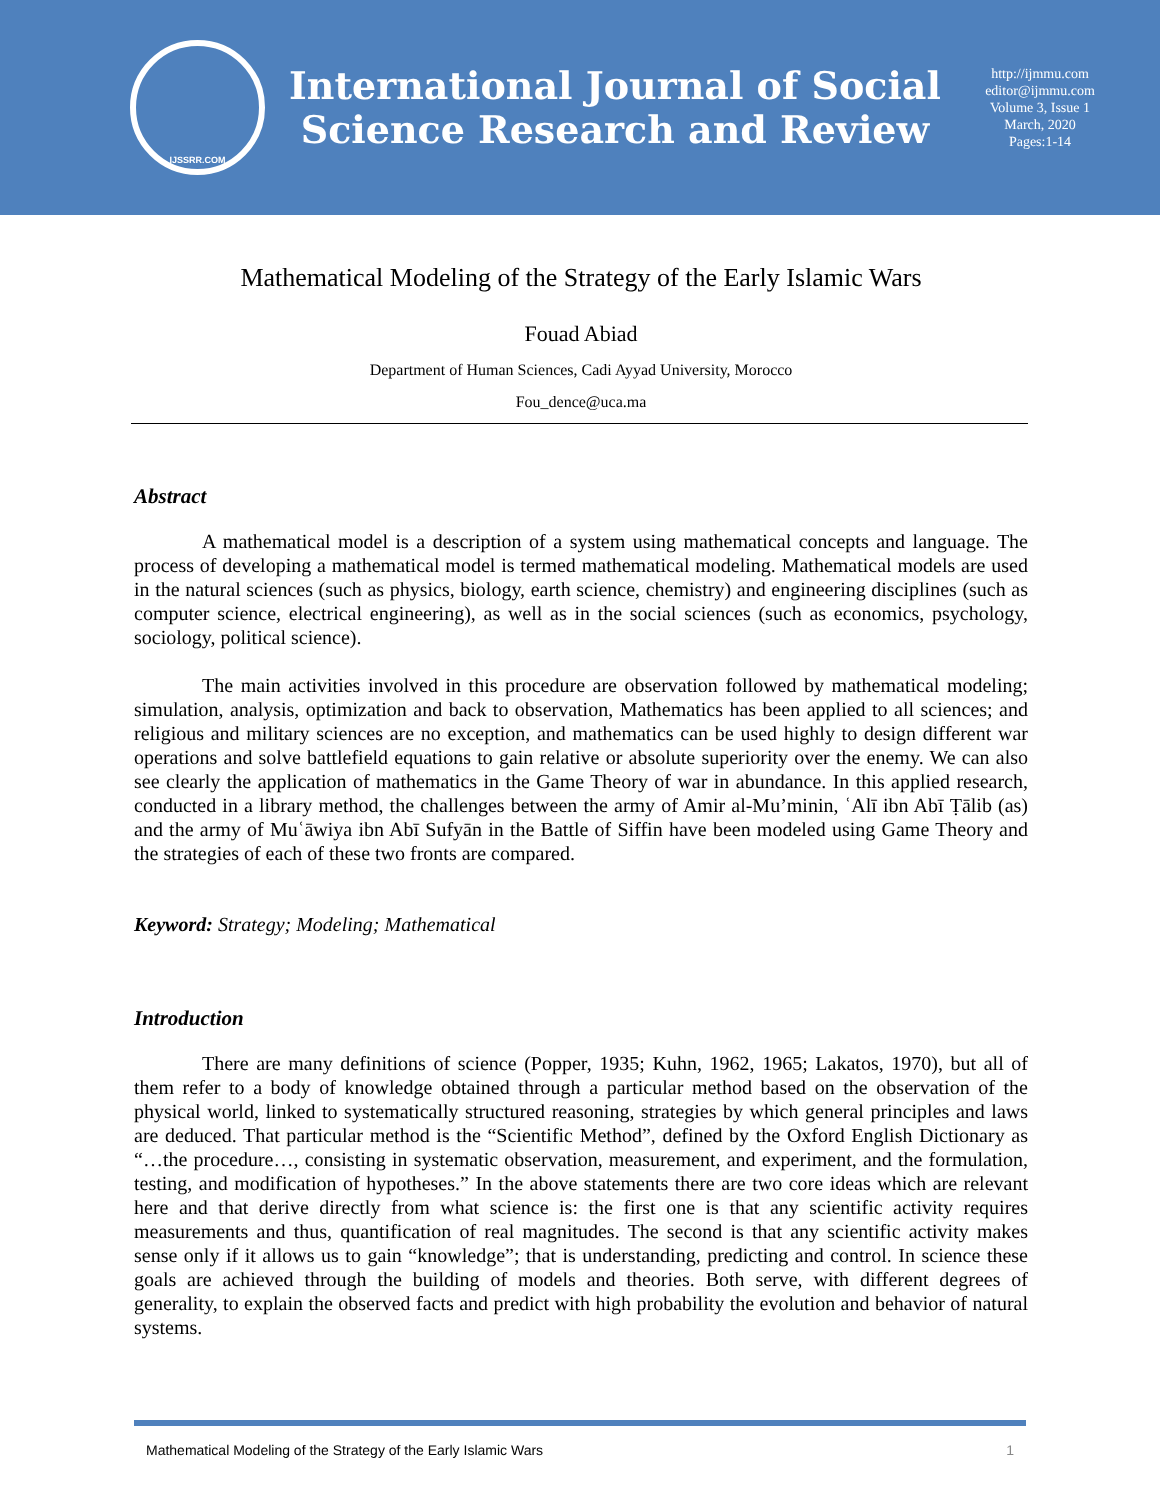IJSSRR.COM
International Journal of Social
Science Research and Review
http://ijmmu.com
editor@ijmmu.com
Volume 3, Issue 1
March, 2020
Pages:1-14
Mathematical Modeling of the Strategy of the Early Islamic Wars
Fouad Abiad
Department of Human Sciences, Cadi Ayyad University, Morocco
Fou_dence@uca.ma
Abstract
A mathematical model is a description of a system using mathematical concepts and language. The process of developing a mathematical model is termed mathematical modeling. Mathematical models are used in the natural sciences (such as physics, biology, earth science, chemistry) and engineering disciplines (such as computer science, electrical engineering), as well as in the social sciences (such as economics, psychology, sociology, political science).
The main activities involved in this procedure are observation followed by mathematical modeling; simulation, analysis, optimization and back to observation, Mathematics has been applied to all sciences; and religious and military sciences are no exception, and mathematics can be used highly to design different war operations and solve battlefield equations to gain relative or absolute superiority over the enemy. We can also see clearly the application of mathematics in the Game Theory of war in abundance. In this applied research, conducted in a library method, the challenges between the army of Amir al-Mu’minin, ʿAlī ibn Abī Ṭālib (as) and the army of Muʿāwiya ibn Abī Sufyān in the Battle of Siffin have been modeled using Game Theory and the strategies of each of these two fronts are compared.
Keyword: Strategy; Modeling; Mathematical
Introduction
There are many definitions of science (Popper, 1935; Kuhn, 1962, 1965; Lakatos, 1970), but all of them refer to a body of knowledge obtained through a particular method based on the observation of the physical world, linked to systematically structured reasoning, strategies by which general principles and laws are deduced. That particular method is the “Scientific Method”, defined by the Oxford English Dictionary as “…the procedure…, consisting in systematic observation, measurement, and experiment, and the formulation, testing, and modification of hypotheses.” In the above statements there are two core ideas which are relevant here and that derive directly from what science is: the first one is that any scientific activity requires measurements and thus, quantification of real magnitudes. The second is that any scientific activity makes sense only if it allows us to gain “knowledge”; that is understanding, predicting and control. In science these goals are achieved through the building of models and theories. Both serve, with different degrees of generality, to explain the observed facts and predict with high probability the evolution and behavior of natural systems.
Mathematical Modeling of the Strategy of the Early Islamic Wars 1